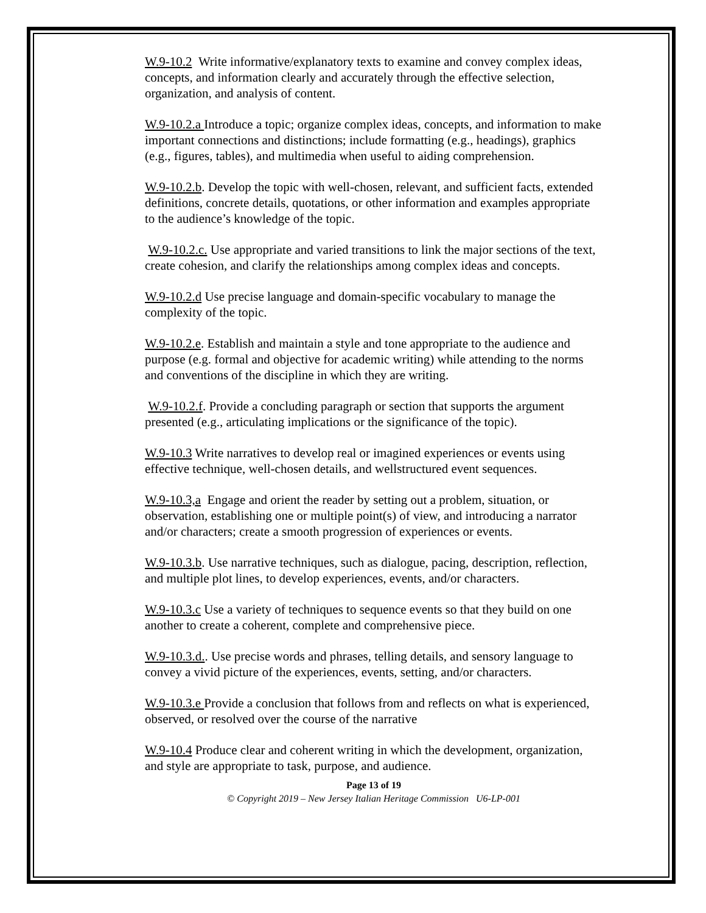W.9-10.2 Write informative/explanatory texts to examine and convey complex ideas, concepts, and information clearly and accurately through the effective selection, organization, and analysis of content.
W.9-10.2.a Introduce a topic; organize complex ideas, concepts, and information to make important connections and distinctions; include formatting (e.g., headings), graphics (e.g., figures, tables), and multimedia when useful to aiding comprehension.
W.9-10.2.b. Develop the topic with well-chosen, relevant, and sufficient facts, extended definitions, concrete details, quotations, or other information and examples appropriate to the audience’s knowledge of the topic.
W.9-10.2.c. Use appropriate and varied transitions to link the major sections of the text, create cohesion, and clarify the relationships among complex ideas and concepts.
W.9-10.2.d Use precise language and domain-specific vocabulary to manage the complexity of the topic.
W.9-10.2.e. Establish and maintain a style and tone appropriate to the audience and purpose (e.g. formal and objective for academic writing) while attending to the norms and conventions of the discipline in which they are writing.
W.9-10.2.f. Provide a concluding paragraph or section that supports the argument presented (e.g., articulating implications or the significance of the topic).
W.9-10.3 Write narratives to develop real or imagined experiences or events using effective technique, well-chosen details, and wellstructured event sequences.
W.9-10.3,a Engage and orient the reader by setting out a problem, situation, or observation, establishing one or multiple point(s) of view, and introducing a narrator and/or characters; create a smooth progression of experiences or events.
W.9-10.3.b. Use narrative techniques, such as dialogue, pacing, description, reflection, and multiple plot lines, to develop experiences, events, and/or characters.
W.9-10.3.c Use a variety of techniques to sequence events so that they build on one another to create a coherent, complete and comprehensive piece.
W.9-10.3.d.. Use precise words and phrases, telling details, and sensory language to convey a vivid picture of the experiences, events, setting, and/or characters.
W.9-10.3.e Provide a conclusion that follows from and reflects on what is experienced, observed, or resolved over the course of the narrative
W.9-10.4 Produce clear and coherent writing in which the development, organization, and style are appropriate to task, purpose, and audience.
Page 13 of 19
© Copyright 2019 – New Jersey Italian Heritage Commission U6-LP-001